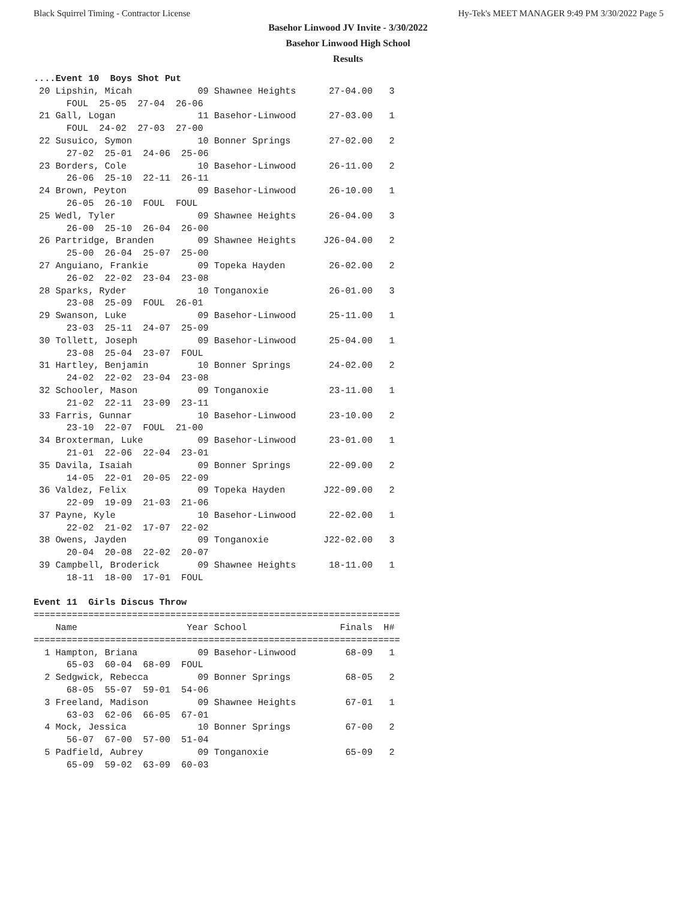Black Squirrel Timing - Contractor License Hy-Tek's MEET MANAGER 9:49 PM 3/30/2022 Page 5
Basehor Linwood JV Invite - 3/30/2022
Basehor Linwood High School
Results
....Event 10  Boys Shot Put
 20 Lipshin, Micah            09 Shawnee Heights      27-04.00   3 
      FOUL  25-05  27-04  26-06 
 21 Gall, Logan               11 Basehor-Linwood      27-03.00   1 
      FOUL  24-02  27-03  27-00 
 22 Susuico, Symon            10 Bonner Springs       27-02.00   2 
      27-02  25-01  24-06  25-06 
 23 Borders, Cole             10 Basehor-Linwood      26-11.00   2 
      26-06  25-10  22-11  26-11 
 24 Brown, Peyton             09 Basehor-Linwood      26-10.00   1 
      26-05  26-10  FOUL  FOUL 
 25 Wedl, Tyler               09 Shawnee Heights      26-04.00   3 
      26-00  25-10  26-04  26-00 
 26 Partridge, Branden        09 Shawnee Heights     J26-04.00   2 
      25-00  26-04  25-07  25-00 
 27 Anguiano, Frankie         09 Topeka Hayden        26-02.00   2 
      26-02  22-02  23-04  23-08 
 28 Sparks, Ryder             10 Tonganoxie           26-01.00   3 
      23-08  25-09  FOUL  26-01 
 29 Swanson, Luke             09 Basehor-Linwood      25-11.00   1 
      23-03  25-11  24-07  25-09 
 30 Tollett, Joseph           09 Basehor-Linwood      25-04.00   1 
      23-08  25-04  23-07  FOUL 
 31 Hartley, Benjamin         10 Bonner Springs       24-02.00   2 
      24-02  22-02  23-04  23-08 
 32 Schooler, Mason           09 Tonganoxie           23-11.00   1 
      21-02  22-11  23-09  23-11 
 33 Farris, Gunnar            10 Basehor-Linwood      23-10.00   2 
      23-10  22-07  FOUL  21-00 
 34 Broxterman, Luke          09 Basehor-Linwood      23-01.00   1 
      21-01  22-06  22-04  23-01 
 35 Davila, Isaiah            09 Bonner Springs       22-09.00   2 
      14-05  22-01  20-05  22-09 
 36 Valdez, Felix             09 Topeka Hayden       J22-09.00   2 
      22-09  19-09  21-03  21-06 
 37 Payne, Kyle               10 Basehor-Linwood      22-02.00   1 
      22-02  21-02  17-07  22-02 
 38 Owens, Jayden             09 Tonganoxie          J22-02.00   3 
      20-04  20-08  22-02  20-07 
 39 Campbell, Broderick       09 Shawnee Heights      18-11.00   1 
      18-11  18-00  17-01  FOUL 

Event 11  Girls Discus Throw
===================================================================
    Name                    Year School                 Finals  H# 
===================================================================
  1 Hampton, Briana           09 Basehor-Linwood         68-09   1 
      65-03  60-04  68-09  FOUL 
  2 Sedgwick, Rebecca         09 Bonner Springs          68-05   2 
      68-05  55-07  59-01  54-06 
  3 Freeland, Madison         09 Shawnee Heights         67-01   1 
      63-03  62-06  66-05  67-01 
  4 Mock, Jessica             10 Bonner Springs          67-00   2 
      56-07  67-00  57-00  51-04 
  5 Padfield, Aubrey          09 Tonganoxie              65-09   2 
      65-09  59-02  63-09  60-03